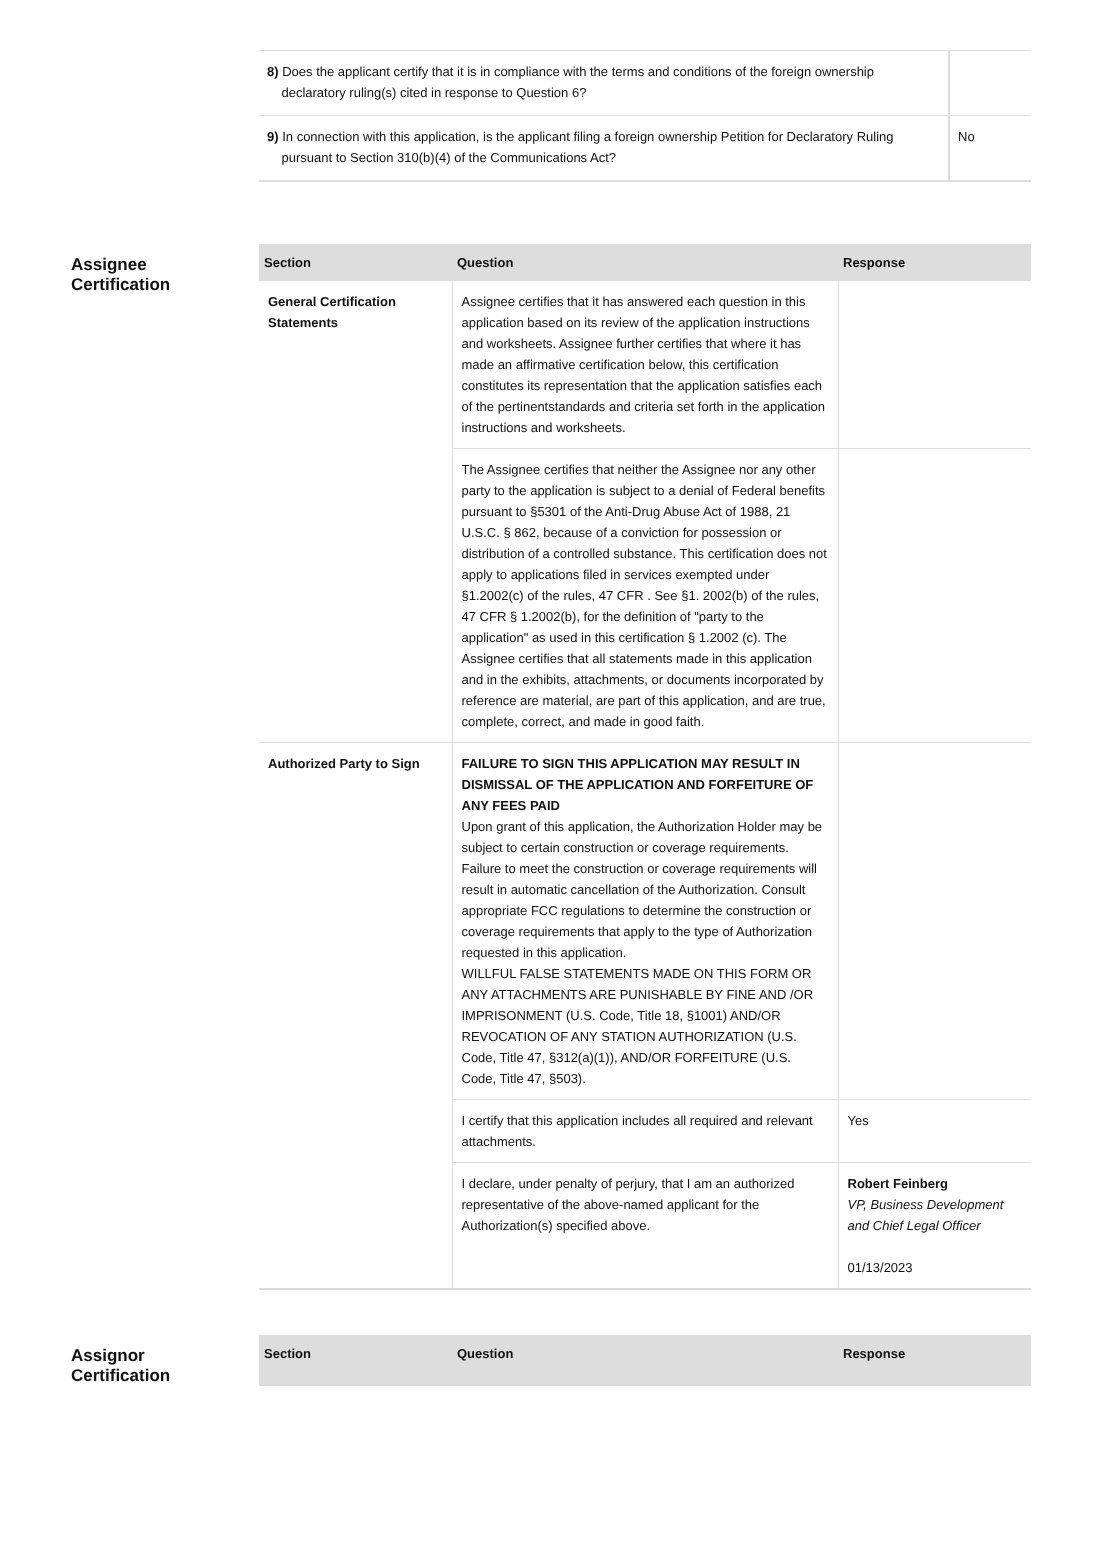| 8) Does the applicant certify that it is in compliance with the terms and conditions of the foreign ownership declaratory ruling(s) cited in response to Question 6? | |
| 9) In connection with this application, is the applicant filing a foreign ownership Petition for Declaratory Ruling pursuant to Section 310(b)(4) of the Communications Act? | No |
Assignee
Certification
| Section | Question | Response |
| --- | --- | --- |
| General Certification Statements | Assignee certifies that it has answered each question in this application based on its review of the application instructions and worksheets. Assignee further certifies that where it has made an affirmative certification below, this certification constitutes its representation that the application satisfies each of the pertinentstandards and criteria set forth in the application instructions and worksheets. | |
| | The Assignee certifies that neither the Assignee nor any other party to the application is subject to a denial of Federal benefits pursuant to §5301 of the Anti-Drug Abuse Act of 1988, 21 U.S.C. § 862, because of a conviction for possession or distribution of a controlled substance. This certification does not apply to applications filed in services exempted under §1.2002(c) of the rules, 47 CFR . See §1. 2002(b) of the rules, 47 CFR § 1.2002(b), for the definition of "party to the application" as used in this certification § 1.2002 (c). The Assignee certifies that all statements made in this application and in the exhibits, attachments, or documents incorporated by reference are material, are part of this application, and are true, complete, correct, and made in good faith. | |
| Authorized Party to Sign | FAILURE TO SIGN THIS APPLICATION MAY RESULT IN DISMISSAL OF THE APPLICATION AND FORFEITURE OF ANY FEES PAID Upon grant of this application, the Authorization Holder may be subject to certain construction or coverage requirements. Failure to meet the construction or coverage requirements will result in automatic cancellation of the Authorization. Consult appropriate FCC regulations to determine the construction or coverage requirements that apply to the type of Authorization requested in this application. WILLFUL FALSE STATEMENTS MADE ON THIS FORM OR ANY ATTACHMENTS ARE PUNISHABLE BY FINE AND /OR IMPRISONMENT (U.S. Code, Title 18, §1001) AND/OR REVOCATION OF ANY STATION AUTHORIZATION (U.S. Code, Title 47, §312(a)(1)), AND/OR FORFEITURE (U.S. Code, Title 47, §503). | |
| | I certify that this application includes all required and relevant attachments. | Yes |
| | I declare, under penalty of perjury, that I am an authorized representative of the above-named applicant for the Authorization(s) specified above. | Robert Feinberg VP, Business Development and Chief Legal Officer 01/13/2023 |
Assignor
Certification
| Section | Question | Response |
| --- | --- | --- |